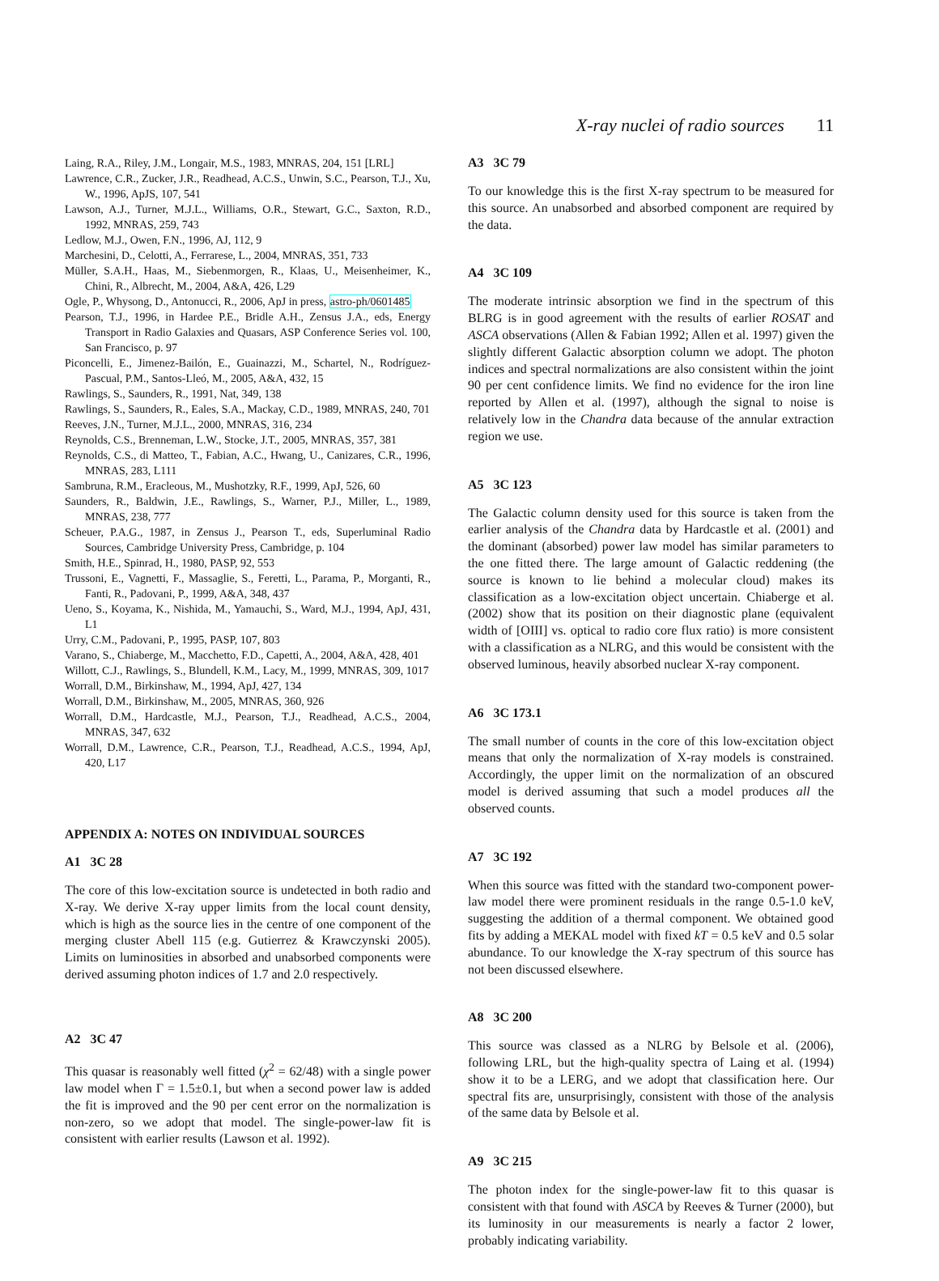X-ray nuclei of radio sources 11
Laing, R.A., Riley, J.M., Longair, M.S., 1983, MNRAS, 204, 151 [LRL]
Lawrence, C.R., Zucker, J.R., Readhead, A.C.S., Unwin, S.C., Pearson, T.J., Xu, W., 1996, ApJS, 107, 541
Lawson, A.J., Turner, M.J.L., Williams, O.R., Stewart, G.C., Saxton, R.D., 1992, MNRAS, 259, 743
Ledlow, M.J., Owen, F.N., 1996, AJ, 112, 9
Marchesini, D., Celotti, A., Ferrarese, L., 2004, MNRAS, 351, 733
Müller, S.A.H., Haas, M., Siebenmorgen, R., Klaas, U., Meisenheimer, K., Chini, R., Albrecht, M., 2004, A&A, 426, L29
Ogle, P., Whysong, D., Antonucci, R., 2006, ApJ in press, astro-ph/0601485
Pearson, T.J., 1996, in Hardee P.E., Bridle A.H., Zensus J.A., eds, Energy Transport in Radio Galaxies and Quasars, ASP Conference Series vol. 100, San Francisco, p. 97
Piconcelli, E., Jimenez-Bailón, E., Guainazzi, M., Schartel, N., Rodríguez-Pascual, P.M., Santos-Lleó, M., 2005, A&A, 432, 15
Rawlings, S., Saunders, R., 1991, Nat, 349, 138
Rawlings, S., Saunders, R., Eales, S.A., Mackay, C.D., 1989, MNRAS, 240, 701
Reeves, J.N., Turner, M.J.L., 2000, MNRAS, 316, 234
Reynolds, C.S., Brenneman, L.W., Stocke, J.T., 2005, MNRAS, 357, 381
Reynolds, C.S., di Matteo, T., Fabian, A.C., Hwang, U., Canizares, C.R., 1996, MNRAS, 283, L111
Sambruna, R.M., Eracleous, M., Mushotzky, R.F., 1999, ApJ, 526, 60
Saunders, R., Baldwin, J.E., Rawlings, S., Warner, P.J., Miller, L., 1989, MNRAS, 238, 777
Scheuer, P.A.G., 1987, in Zensus J., Pearson T., eds, Superluminal Radio Sources, Cambridge University Press, Cambridge, p. 104
Smith, H.E., Spinrad, H., 1980, PASP, 92, 553
Trussoni, E., Vagnetti, F., Massaglie, S., Feretti, L., Parama, P., Morganti, R., Fanti, R., Padovani, P., 1999, A&A, 348, 437
Ueno, S., Koyama, K., Nishida, M., Yamauchi, S., Ward, M.J., 1994, ApJ, 431, L1
Urry, C.M., Padovani, P., 1995, PASP, 107, 803
Varano, S., Chiaberge, M., Macchetto, F.D., Capetti, A., 2004, A&A, 428, 401
Willott, C.J., Rawlings, S., Blundell, K.M., Lacy, M., 1999, MNRAS, 309, 1017
Worrall, D.M., Birkinshaw, M., 1994, ApJ, 427, 134
Worrall, D.M., Birkinshaw, M., 2005, MNRAS, 360, 926
Worrall, D.M., Hardcastle, M.J., Pearson, T.J., Readhead, A.C.S., 2004, MNRAS, 347, 632
Worrall, D.M., Lawrence, C.R., Pearson, T.J., Readhead, A.C.S., 1994, ApJ, 420, L17
APPENDIX A: NOTES ON INDIVIDUAL SOURCES
A1 3C 28
The core of this low-excitation source is undetected in both radio and X-ray. We derive X-ray upper limits from the local count density, which is high as the source lies in the centre of one component of the merging cluster Abell 115 (e.g. Gutierrez & Krawczynski 2005). Limits on luminosities in absorbed and unabsorbed components were derived assuming photon indices of 1.7 and 2.0 respectively.
A2 3C 47
This quasar is reasonably well fitted (χ<sup>2</sup> = 62/48) with a single power law model when Γ = 1.5±0.1, but when a second power law is added the fit is improved and the 90 per cent error on the normalization is non-zero, so we adopt that model. The single-power-law fit is consistent with earlier results (Lawson et al. 1992).
A3 3C 79
To our knowledge this is the first X-ray spectrum to be measured for this source. An unabsorbed and absorbed component are required by the data.
A4 3C 109
The moderate intrinsic absorption we find in the spectrum of this BLRG is in good agreement with the results of earlier ROSAT and ASCA observations (Allen & Fabian 1992; Allen et al. 1997) given the slightly different Galactic absorption column we adopt. The photon indices and spectral normalizations are also consistent within the joint 90 per cent confidence limits. We find no evidence for the iron line reported by Allen et al. (1997), although the signal to noise is relatively low in the Chandra data because of the annular extraction region we use.
A5 3C 123
The Galactic column density used for this source is taken from the earlier analysis of the Chandra data by Hardcastle et al. (2001) and the dominant (absorbed) power law model has similar parameters to the one fitted there. The large amount of Galactic reddening (the source is known to lie behind a molecular cloud) makes its classification as a low-excitation object uncertain. Chiaberge et al. (2002) show that its position on their diagnostic plane (equivalent width of [OIII] vs. optical to radio core flux ratio) is more consistent with a classification as a NLRG, and this would be consistent with the observed luminous, heavily absorbed nuclear X-ray component.
A6 3C 173.1
The small number of counts in the core of this low-excitation object means that only the normalization of X-ray models is constrained. Accordingly, the upper limit on the normalization of an obscured model is derived assuming that such a model produces all the observed counts.
A7 3C 192
When this source was fitted with the standard two-component power-law model there were prominent residuals in the range 0.5-1.0 keV, suggesting the addition of a thermal component. We obtained good fits by adding a MEKAL model with fixed kT = 0.5 keV and 0.5 solar abundance. To our knowledge the X-ray spectrum of this source has not been discussed elsewhere.
A8 3C 200
This source was classed as a NLRG by Belsole et al. (2006), following LRL, but the high-quality spectra of Laing et al. (1994) show it to be a LERG, and we adopt that classification here. Our spectral fits are, unsurprisingly, consistent with those of the analysis of the same data by Belsole et al.
A9 3C 215
The photon index for the single-power-law fit to this quasar is consistent with that found with ASCA by Reeves & Turner (2000), but its luminosity in our measurements is nearly a factor 2 lower, probably indicating variability.